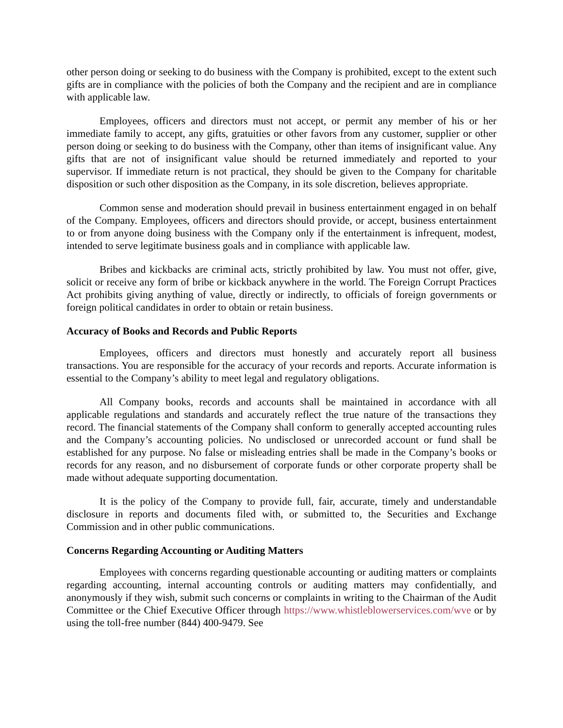other person doing or seeking to do business with the Company is prohibited, except to the extent such gifts are in compliance with the policies of both the Company and the recipient and are in compliance with applicable law.
Employees, officers and directors must not accept, or permit any member of his or her immediate family to accept, any gifts, gratuities or other favors from any customer, supplier or other person doing or seeking to do business with the Company, other than items of insignificant value. Any gifts that are not of insignificant value should be returned immediately and reported to your supervisor. If immediate return is not practical, they should be given to the Company for charitable disposition or such other disposition as the Company, in its sole discretion, believes appropriate.
Common sense and moderation should prevail in business entertainment engaged in on behalf of the Company. Employees, officers and directors should provide, or accept, business entertainment to or from anyone doing business with the Company only if the entertainment is infrequent, modest, intended to serve legitimate business goals and in compliance with applicable law.
Bribes and kickbacks are criminal acts, strictly prohibited by law. You must not offer, give, solicit or receive any form of bribe or kickback anywhere in the world. The Foreign Corrupt Practices Act prohibits giving anything of value, directly or indirectly, to officials of foreign governments or foreign political candidates in order to obtain or retain business.
Accuracy of Books and Records and Public Reports
Employees, officers and directors must honestly and accurately report all business transactions. You are responsible for the accuracy of your records and reports. Accurate information is essential to the Company’s ability to meet legal and regulatory obligations.
All Company books, records and accounts shall be maintained in accordance with all applicable regulations and standards and accurately reflect the true nature of the transactions they record. The financial statements of the Company shall conform to generally accepted accounting rules and the Company’s accounting policies. No undisclosed or unrecorded account or fund shall be established for any purpose. No false or misleading entries shall be made in the Company’s books or records for any reason, and no disbursement of corporate funds or other corporate property shall be made without adequate supporting documentation.
It is the policy of the Company to provide full, fair, accurate, timely and understandable disclosure in reports and documents filed with, or submitted to, the Securities and Exchange Commission and in other public communications.
Concerns Regarding Accounting or Auditing Matters
Employees with concerns regarding questionable accounting or auditing matters or complaints regarding accounting, internal accounting controls or auditing matters may confidentially, and anonymously if they wish, submit such concerns or complaints in writing to the Chairman of the Audit Committee or the Chief Executive Officer through https://www.whistleblowerservices.com/wve or by using the toll-free number (844) 400-9479. See